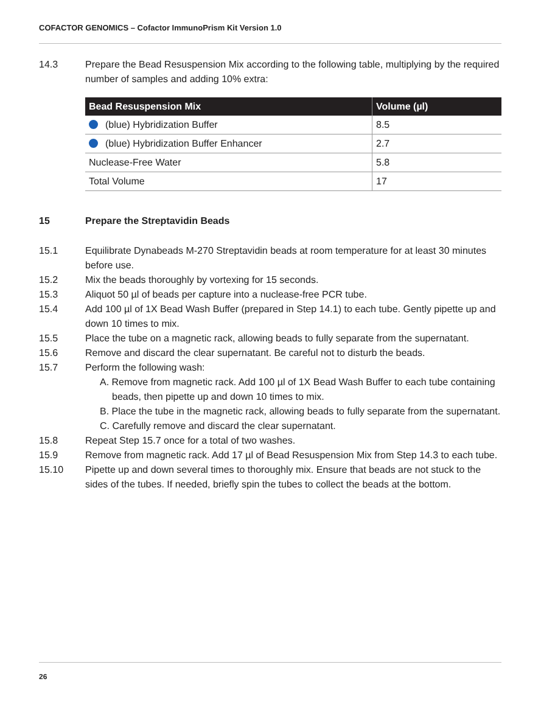COFACTOR GENOMICS – Cofactor ImmunoPrism Kit Version 1.0
14.3 Prepare the Bead Resuspension Mix according to the following table, multiplying by the required number of samples and adding 10% extra:
| Bead Resuspension Mix | Volume (µl) |
| --- | --- |
| (blue) Hybridization Buffer | 8.5 |
| (blue) Hybridization Buffer Enhancer | 2.7 |
| Nuclease-Free Water | 5.8 |
| Total Volume | 17 |
15 Prepare the Streptavidin Beads
15.1 Equilibrate Dynabeads M-270 Streptavidin beads at room temperature for at least 30 minutes before use.
15.2 Mix the beads thoroughly by vortexing for 15 seconds.
15.3 Aliquot 50 µl of beads per capture into a nuclease-free PCR tube.
15.4 Add 100 µl of 1X Bead Wash Buffer (prepared in Step 14.1) to each tube. Gently pipette up and down 10 times to mix.
15.5 Place the tube on a magnetic rack, allowing beads to fully separate from the supernatant.
15.6 Remove and discard the clear supernatant. Be careful not to disturb the beads.
15.7 Perform the following wash:
A. Remove from magnetic rack. Add 100 µl of 1X Bead Wash Buffer to each tube containing beads, then pipette up and down 10 times to mix.
B. Place the tube in the magnetic rack, allowing beads to fully separate from the supernatant.
C. Carefully remove and discard the clear supernatant.
15.8 Repeat Step 15.7 once for a total of two washes.
15.9 Remove from magnetic rack. Add 17 µl of Bead Resuspension Mix from Step 14.3 to each tube.
15.10 Pipette up and down several times to thoroughly mix. Ensure that beads are not stuck to the sides of the tubes. If needed, briefly spin the tubes to collect the beads at the bottom.
26